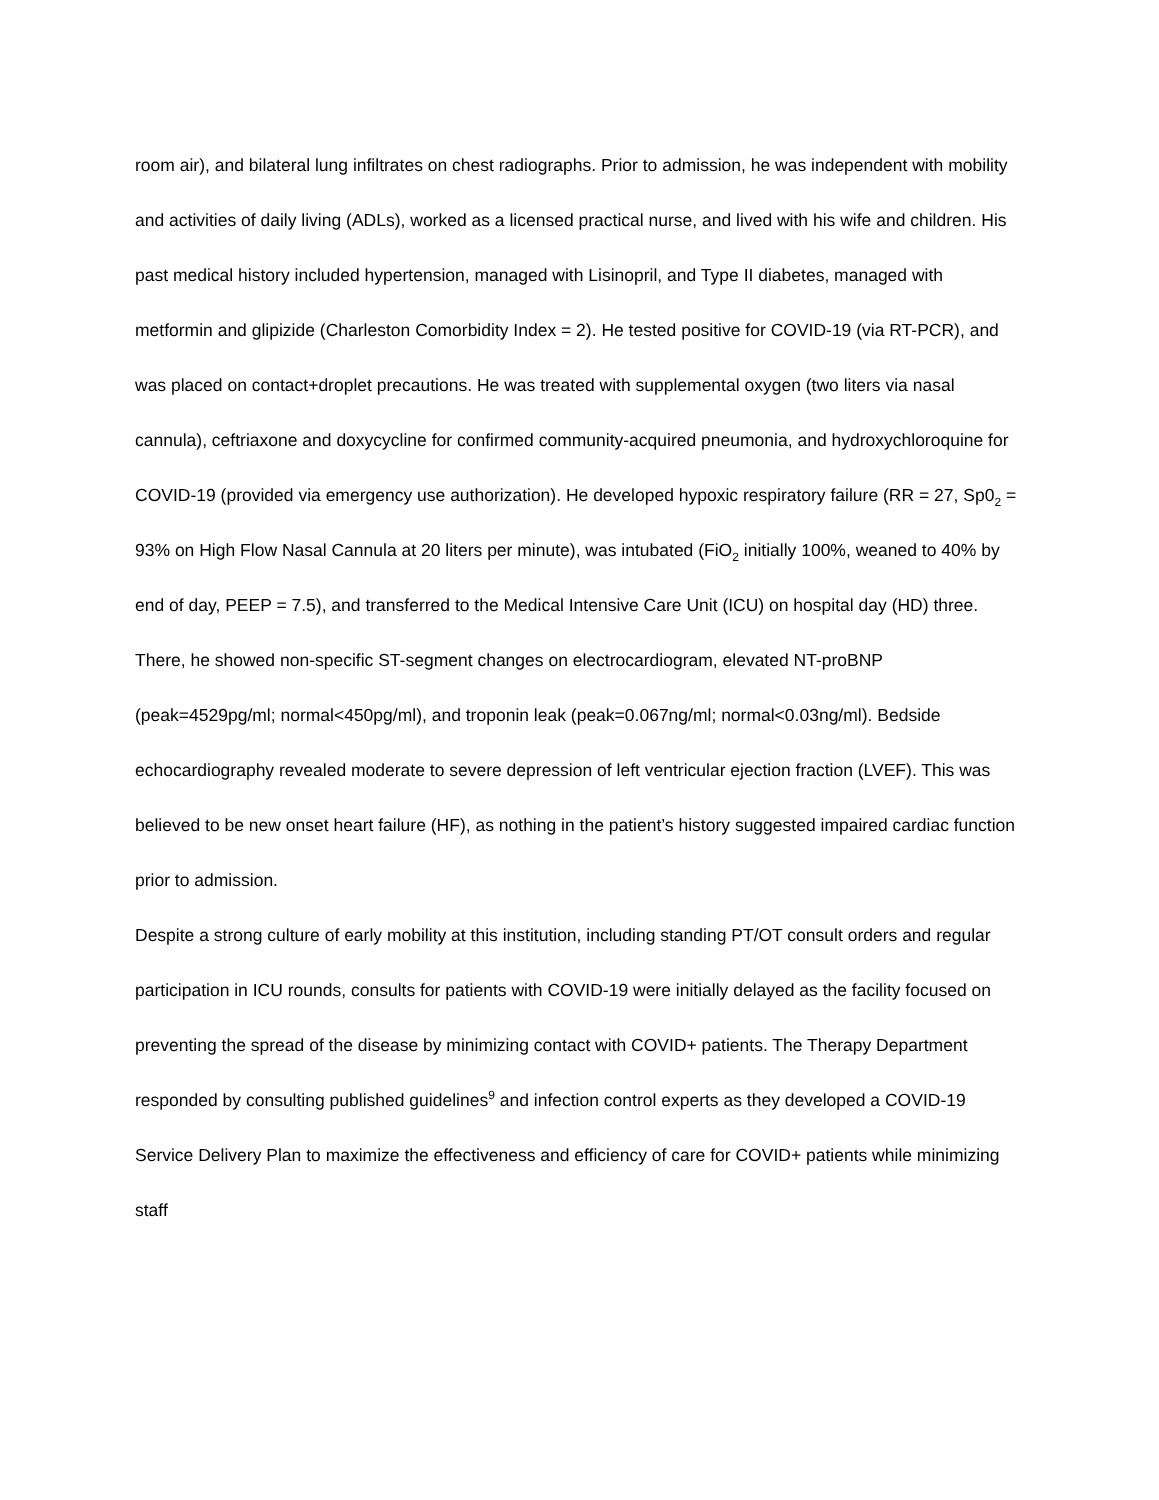room air), and bilateral lung infiltrates on chest radiographs. Prior to admission, he was independent with mobility and activities of daily living (ADLs), worked as a licensed practical nurse, and lived with his wife and children. His past medical history included hypertension, managed with Lisinopril, and Type II diabetes, managed with metformin and glipizide (Charleston Comorbidity Index = 2). He tested positive for COVID-19 (via RT-PCR), and was placed on contact+droplet precautions. He was treated with supplemental oxygen (two liters via nasal cannula), ceftriaxone and doxycycline for confirmed community-acquired pneumonia, and hydroxychloroquine for COVID-19 (provided via emergency use authorization). He developed hypoxic respiratory failure (RR = 27, Sp0<sub>2</sub> = 93% on High Flow Nasal Cannula at 20 liters per minute), was intubated (FiO<sub>2</sub> initially 100%, weaned to 40% by end of day, PEEP = 7.5), and transferred to the Medical Intensive Care Unit (ICU) on hospital day (HD) three. There, he showed non-specific ST-segment changes on electrocardiogram, elevated NT-proBNP (peak=4529pg/ml; normal<450pg/ml), and troponin leak (peak=0.067ng/ml; normal<0.03ng/ml). Bedside echocardiography revealed moderate to severe depression of left ventricular ejection fraction (LVEF). This was believed to be new onset heart failure (HF), as nothing in the patient’s history suggested impaired cardiac function prior to admission.
Despite a strong culture of early mobility at this institution, including standing PT/OT consult orders and regular participation in ICU rounds, consults for patients with COVID-19 were initially delayed as the facility focused on preventing the spread of the disease by minimizing contact with COVID+ patients. The Therapy Department responded by consulting published guidelines<sup>9</sup> and infection control experts as they developed a COVID-19 Service Delivery Plan to maximize the effectiveness and efficiency of care for COVID+ patients while minimizing staff